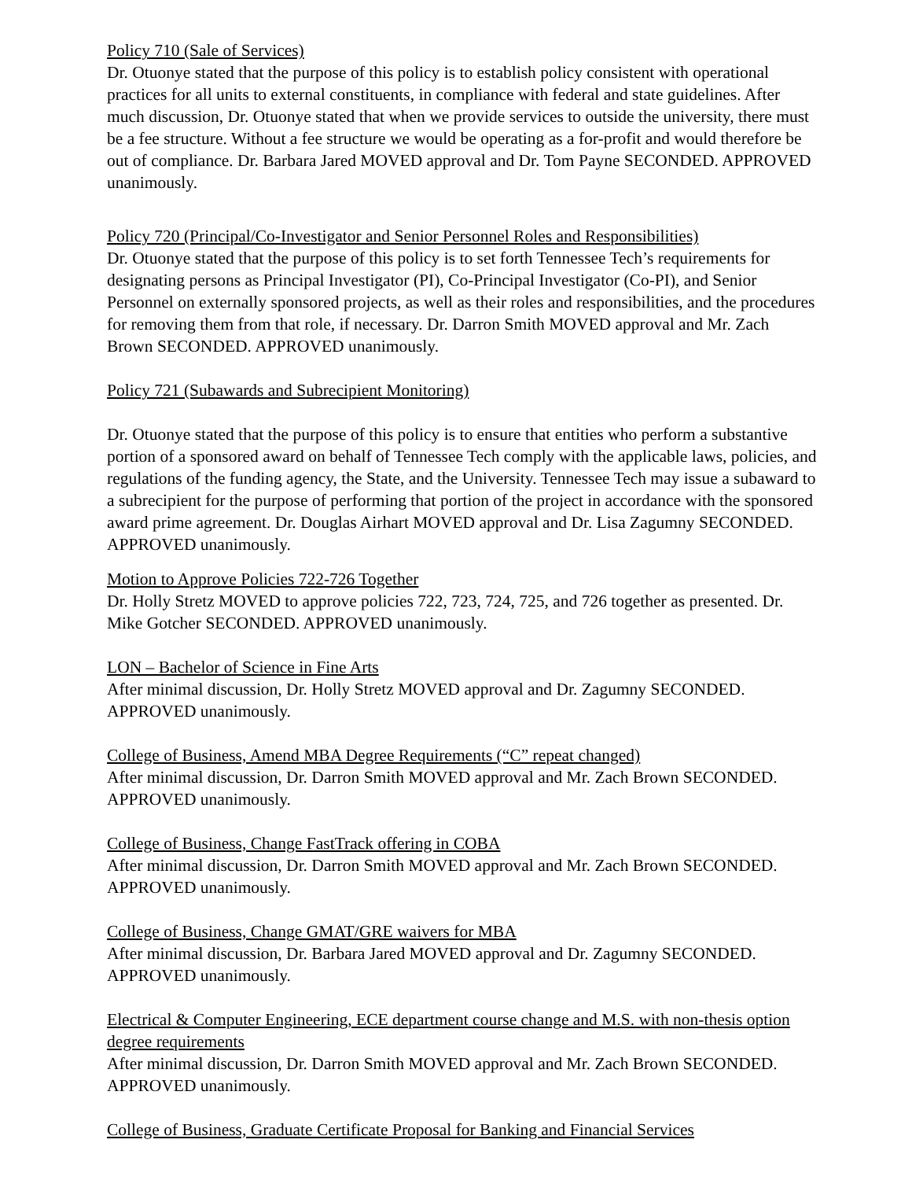Policy 710 (Sale of Services)
Dr. Otuonye stated that the purpose of this policy is to establish policy consistent with operational practices for all units to external constituents, in compliance with federal and state guidelines. After much discussion, Dr. Otuonye stated that when we provide services to outside the university, there must be a fee structure. Without a fee structure we would be operating as a for-profit and would therefore be out of compliance. Dr. Barbara Jared MOVED approval and Dr. Tom Payne SECONDED. APPROVED unanimously.
Policy 720 (Principal/Co-Investigator and Senior Personnel Roles and Responsibilities)
Dr. Otuonye stated that the purpose of this policy is to set forth Tennessee Tech’s requirements for designating persons as Principal Investigator (PI), Co-Principal Investigator (Co-PI), and Senior Personnel on externally sponsored projects, as well as their roles and responsibilities, and the procedures for removing them from that role, if necessary. Dr. Darron Smith MOVED approval and Mr. Zach Brown SECONDED. APPROVED unanimously.
Policy 721 (Subawards and Subrecipient Monitoring)
Dr. Otuonye stated that the purpose of this policy is to ensure that entities who perform a substantive portion of a sponsored award on behalf of Tennessee Tech comply with the applicable laws, policies, and regulations of the funding agency, the State, and the University. Tennessee Tech may issue a subaward to a subrecipient for the purpose of performing that portion of the project in accordance with the sponsored award prime agreement. Dr. Douglas Airhart MOVED approval and Dr. Lisa Zagumny SECONDED. APPROVED unanimously.
Motion to Approve Policies 722-726 Together
Dr. Holly Stretz MOVED to approve policies 722, 723, 724, 725, and 726 together as presented. Dr. Mike Gotcher SECONDED. APPROVED unanimously.
LON – Bachelor of Science in Fine Arts
After minimal discussion, Dr. Holly Stretz MOVED approval and Dr. Zagumny SECONDED. APPROVED unanimously.
College of Business, Amend MBA Degree Requirements (“C” repeat changed)
After minimal discussion, Dr. Darron Smith MOVED approval and Mr. Zach Brown SECONDED. APPROVED unanimously.
College of Business, Change FastTrack offering in COBA
After minimal discussion, Dr. Darron Smith MOVED approval and Mr. Zach Brown SECONDED. APPROVED unanimously.
College of Business, Change GMAT/GRE waivers for MBA
After minimal discussion, Dr. Barbara Jared MOVED approval and Dr. Zagumny SECONDED. APPROVED unanimously.
Electrical & Computer Engineering, ECE department course change and M.S. with non-thesis option degree requirements
After minimal discussion, Dr. Darron Smith MOVED approval and Mr. Zach Brown SECONDED. APPROVED unanimously.
College of Business, Graduate Certificate Proposal for Banking and Financial Services